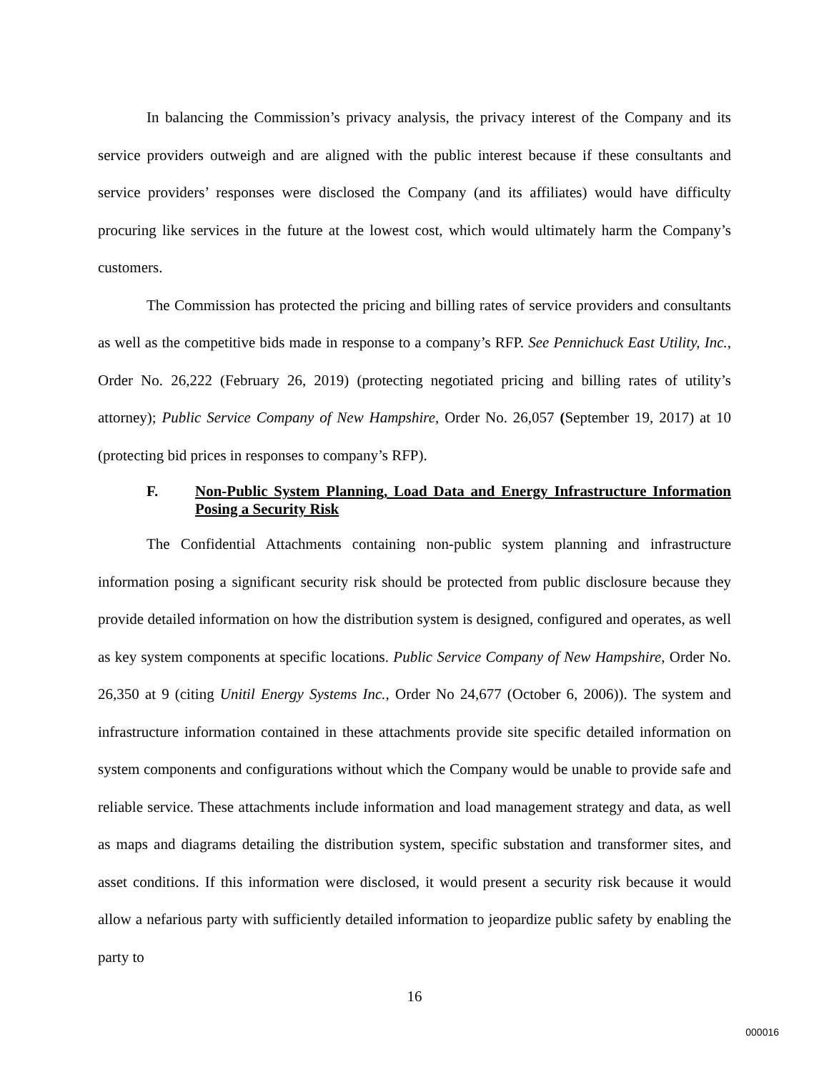In balancing the Commission’s privacy analysis, the privacy interest of the Company and its service providers outweigh and are aligned with the public interest because if these consultants and service providers’ responses were disclosed the Company (and its affiliates) would have difficulty procuring like services in the future at the lowest cost, which would ultimately harm the Company’s customers.
The Commission has protected the pricing and billing rates of service providers and consultants as well as the competitive bids made in response to a company’s RFP. See Pennichuck East Utility, Inc., Order No. 26,222 (February 26, 2019) (protecting negotiated pricing and billing rates of utility’s attorney); Public Service Company of New Hampshire, Order No. 26,057 (September 19, 2017) at 10 (protecting bid prices in responses to company’s RFP).
F. Non-Public System Planning, Load Data and Energy Infrastructure Information Posing a Security Risk
The Confidential Attachments containing non-public system planning and infrastructure information posing a significant security risk should be protected from public disclosure because they provide detailed information on how the distribution system is designed, configured and operates, as well as key system components at specific locations. Public Service Company of New Hampshire, Order No. 26,350 at 9 (citing Unitil Energy Systems Inc., Order No 24,677 (October 6, 2006)). The system and infrastructure information contained in these attachments provide site specific detailed information on system components and configurations without which the Company would be unable to provide safe and reliable service. These attachments include information and load management strategy and data, as well as maps and diagrams detailing the distribution system, specific substation and transformer sites, and asset conditions. If this information were disclosed, it would present a security risk because it would allow a nefarious party with sufficiently detailed information to jeopardize public safety by enabling the party to
16
000016